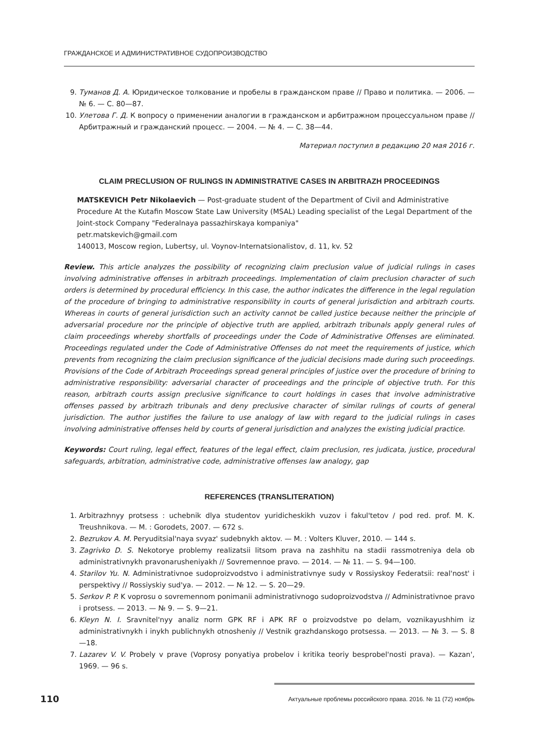ГРАЖДАНСКОЕ И АДМИНИСТРАТИВНОЕ СУДОПРОИЗВОДСТВО
9. Туманов Д. А. Юридическое толкование и пробелы в гражданском праве // Право и политика. — 2006. — № 6. — С. 80—87.
10. Улетова Г. Д. К вопросу о применении аналогии в гражданском и арбитражном процессуальном праве // Арбитражный и гражданский процесс. — 2004. — № 4. — С. 38—44.
Материал поступил в редакцию 20 мая 2016 г.
CLAIM PRECLUSION OF RULINGS IN ADMINISTRATIVE CASES IN ARBITRAZH PROCEEDINGS
MATSKEVICH Petr Nikolaevich — Post-graduate student of the Department of Civil and Administrative Procedure At the Kutafin Moscow State Law University (MSAL) Leading specialist of the Legal Department of the Joint-stock Company "Federalnaya passazhirskaya kompaniya"
petr.matskevich@gmail.com
140013, Moscow region, Lubertsy, ul. Voynov-Internatsionalistov, d. 11, kv. 52
Review. This article analyzes the possibility of recognizing claim preclusion value of judicial rulings in cases involving administrative offenses in arbitrazh proceedings. Implementation of claim preclusion character of such orders is determined by procedural efficiency. In this case, the author indicates the difference in the legal regulation of the procedure of bringing to administrative responsibility in courts of general jurisdiction and arbitrazh courts. Whereas in courts of general jurisdiction such an activity cannot be called justice because neither the principle of adversarial procedure nor the principle of objective truth are applied, arbitrazh tribunals apply general rules of claim proceedings whereby shortfalls of proceedings under the Code of Administrative Offenses are eliminated. Proceedings regulated under the Code of Administrative Offenses do not meet the requirements of justice, which prevents from recognizing the claim preclusion significance of the judicial decisions made during such proceedings. Provisions of the Code of Arbitrazh Proceedings spread general principles of justice over the procedure of brining to administrative responsibility: adversarial character of proceedings and the principle of objective truth. For this reason, arbitrazh courts assign preclusive significance to court holdings in cases that involve administrative offenses passed by arbitrazh tribunals and deny preclusive character of similar rulings of courts of general jurisdiction. The author justifies the failure to use analogy of law with regard to the judicial rulings in cases involving administrative offenses held by courts of general jurisdiction and analyzes the existing judicial practice.
Keywords: Court ruling, legal effect, features of the legal effect, claim preclusion, res judicata, justice, procedural safeguards, arbitration, administrative code, administrative offenses law analogy, gap
REFERENCES (TRANSLITERATION)
1. Arbitrazhnyy protsess : uchebnik dlya studentov yuridicheskikh vuzov i fakul'tetov / pod red. prof. M. K. Treushnikova. — M. : Gorodets, 2007. — 672 s.
2. Bezrukov A. M. Peryuditsial'naya svyaz' sudebnykh aktov. — M. : Volters Kluver, 2010. — 144 s.
3. Zagrivko D. S. Nekotorye problemy realizatsii litsom prava na zashhitu na stadii rassmotreniya dela ob administrativnykh pravonarusheniyakh // Sovremennoe pravo. — 2014. — № 11. — S. 94—100.
4. Starilov Yu. N. Administrativnoe sudoproizvodstvo i administrativnye sudy v Rossiyskoy Federatsii: real'nost' i perspektivy // Rossiyskiy sud'ya. — 2012. — № 12. — S. 20—29.
5. Serkov P. P. K voprosu o sovremennom ponimanii administrativnogo sudoproizvodstva // Administrativnoe pravo i protsess. — 2013. — № 9. — S. 9—21.
6. Kleyn N. I. Sravnitel'nyy analiz norm GPK RF i APK RF o proizvodstve po delam, voznikayushhim iz administrativnykh i inykh publichnykh otnosheniy // Vestnik grazhdanskogo protsessa. — 2013. — № 3. — S. 8—18.
7. Lazarev V. V. Probely v prave (Voprosy ponyatiya probelov i kritika teoriy besprobel'nosti prava). — Kazan', 1969. — 96 s.
110 Актуальные проблемы российского права. 2016. № 11 (72) ноябрь